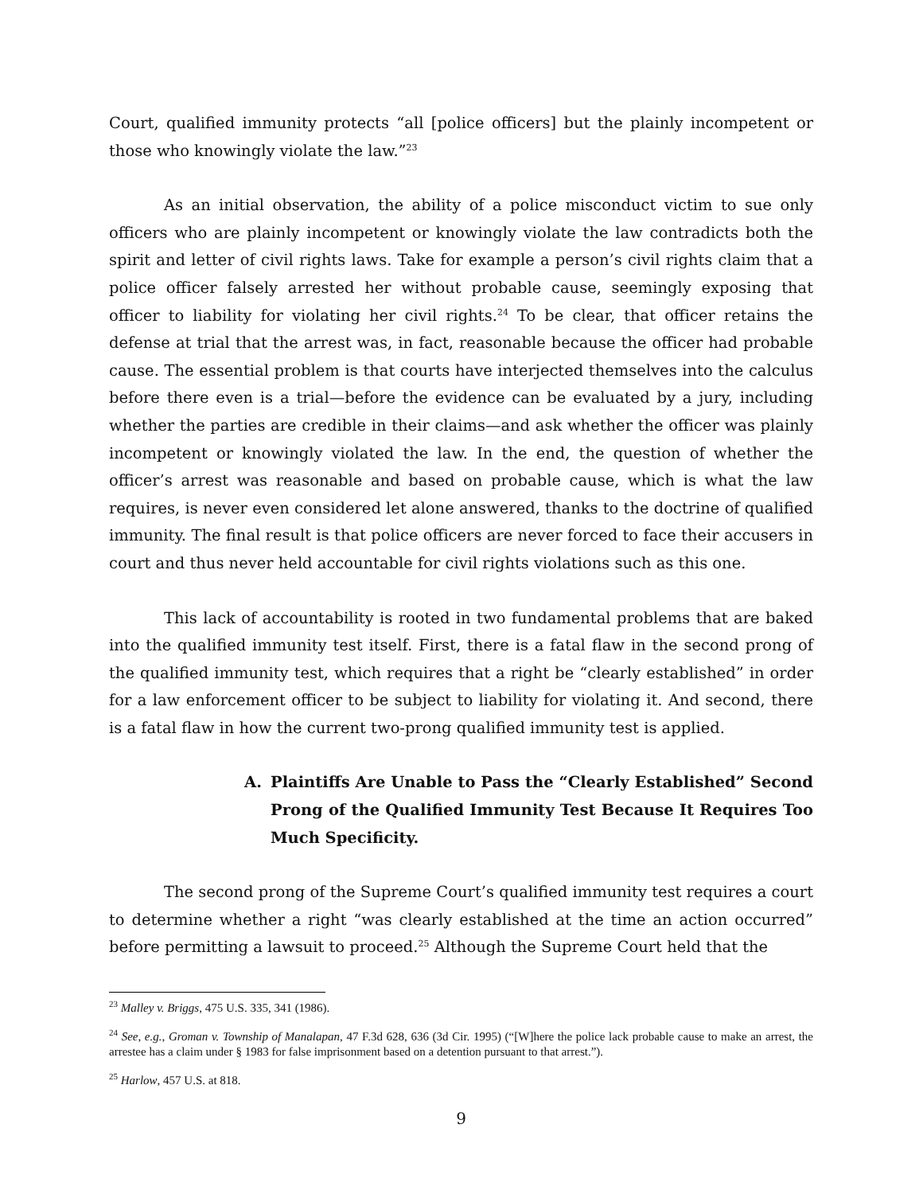Court, qualified immunity protects “all [police officers] but the plainly incompetent or those who knowingly violate the law.”<sup>23</sup>
As an initial observation, the ability of a police misconduct victim to sue only officers who are plainly incompetent or knowingly violate the law contradicts both the spirit and letter of civil rights laws. Take for example a person’s civil rights claim that a police officer falsely arrested her without probable cause, seemingly exposing that officer to liability for violating her civil rights.<sup>24</sup> To be clear, that officer retains the defense at trial that the arrest was, in fact, reasonable because the officer had probable cause. The essential problem is that courts have interjected themselves into the calculus before there even is a trial—before the evidence can be evaluated by a jury, including whether the parties are credible in their claims—and ask whether the officer was plainly incompetent or knowingly violated the law. In the end, the question of whether the officer’s arrest was reasonable and based on probable cause, which is what the law requires, is never even considered let alone answered, thanks to the doctrine of qualified immunity. The final result is that police officers are never forced to face their accusers in court and thus never held accountable for civil rights violations such as this one.
This lack of accountability is rooted in two fundamental problems that are baked into the qualified immunity test itself. First, there is a fatal flaw in the second prong of the qualified immunity test, which requires that a right be “clearly established” in order for a law enforcement officer to be subject to liability for violating it. And second, there is a fatal flaw in how the current two-prong qualified immunity test is applied.
A. Plaintiffs Are Unable to Pass the “Clearly Established” Second Prong of the Qualified Immunity Test Because It Requires Too Much Specificity.
The second prong of the Supreme Court’s qualified immunity test requires a court to determine whether a right “was clearly established at the time an action occurred” before permitting a lawsuit to proceed.<sup>25</sup> Although the Supreme Court held that the
<sup>23</sup> Malley v. Briggs, 475 U.S. 335, 341 (1986).
<sup>24</sup> See, e.g., Groman v. Township of Manalapan, 47 F.3d 628, 636 (3d Cir. 1995) (“[W]here the police lack probable cause to make an arrest, the arrestee has a claim under § 1983 for false imprisonment based on a detention pursuant to that arrest.”).
<sup>25</sup> Harlow, 457 U.S. at 818.
9